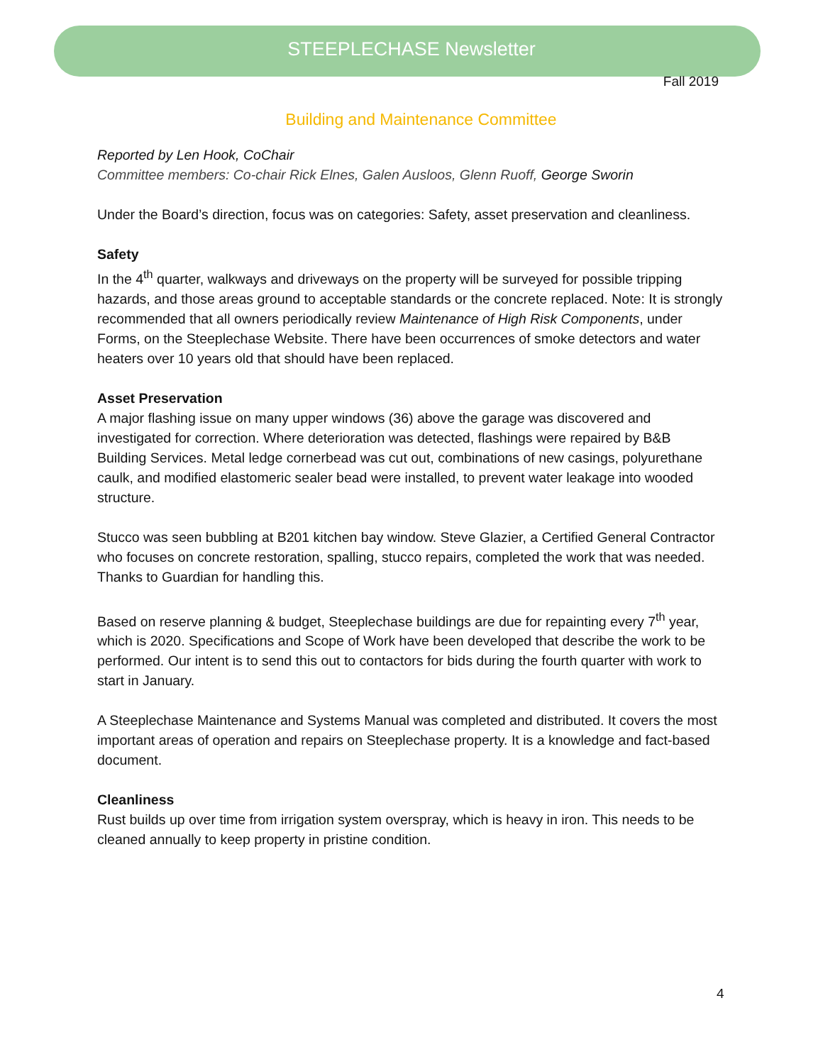STEEPLECHASE Newsletter
Fall 2019
Building and Maintenance Committee
Reported by Len Hook, CoChair
Committee members: Co-chair Rick Elnes, Galen Ausloos, Glenn Ruoff, George Sworin
Under the Board’s direction, focus was on categories: Safety, asset preservation and cleanliness.
Safety
In the 4<sup>th</sup> quarter, walkways and driveways on the property will be surveyed for possible tripping hazards, and those areas ground to acceptable standards or the concrete replaced. Note: It is strongly recommended that all owners periodically review Maintenance of High Risk Components, under Forms, on the Steeplechase Website. There have been occurrences of smoke detectors and water heaters over 10 years old that should have been replaced.
Asset Preservation
A major flashing issue on many upper windows (36) above the garage was discovered and investigated for correction. Where deterioration was detected, flashings were repaired by B&B Building Services. Metal ledge cornerbead was cut out, combinations of new casings, polyurethane caulk, and modified elastomeric sealer bead were installed, to prevent water leakage into wooded structure.
Stucco was seen bubbling at B201 kitchen bay window. Steve Glazier, a Certified General Contractor who focuses on concrete restoration, spalling, stucco repairs, completed the work that was needed. Thanks to Guardian for handling this.
Based on reserve planning & budget, Steeplechase buildings are due for repainting every 7<sup>th</sup> year, which is 2020. Specifications and Scope of Work have been developed that describe the work to be performed. Our intent is to send this out to contactors for bids during the fourth quarter with work to start in January.
A Steeplechase Maintenance and Systems Manual was completed and distributed. It covers the most important areas of operation and repairs on Steeplechase property. It is a knowledge and fact-based document.
Cleanliness
Rust builds up over time from irrigation system overspray, which is heavy in iron. This needs to be cleaned annually to keep property in pristine condition.
4